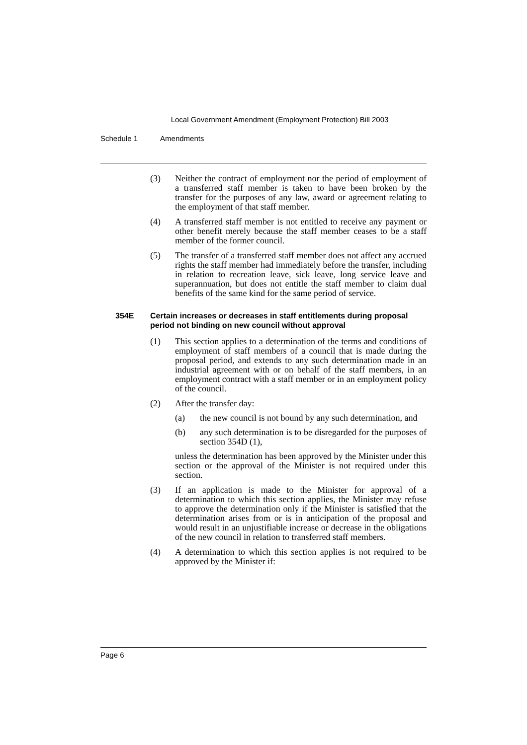Local Government Amendment (Employment Protection) Bill 2003
Schedule 1 Amendments
(3) Neither the contract of employment nor the period of employment of a transferred staff member is taken to have been broken by the transfer for the purposes of any law, award or agreement relating to the employment of that staff member.
(4) A transferred staff member is not entitled to receive any payment or other benefit merely because the staff member ceases to be a staff member of the former council.
(5) The transfer of a transferred staff member does not affect any accrued rights the staff member had immediately before the transfer, including in relation to recreation leave, sick leave, long service leave and superannuation, but does not entitle the staff member to claim dual benefits of the same kind for the same period of service.
354E Certain increases or decreases in staff entitlements during proposal period not binding on new council without approval
(1) This section applies to a determination of the terms and conditions of employment of staff members of a council that is made during the proposal period, and extends to any such determination made in an industrial agreement with or on behalf of the staff members, in an employment contract with a staff member or in an employment policy of the council.
(2) After the transfer day:
(a) the new council is not bound by any such determination, and
(b) any such determination is to be disregarded for the purposes of section 354D (1),
unless the determination has been approved by the Minister under this section or the approval of the Minister is not required under this section.
(3) If an application is made to the Minister for approval of a determination to which this section applies, the Minister may refuse to approve the determination only if the Minister is satisfied that the determination arises from or is in anticipation of the proposal and would result in an unjustifiable increase or decrease in the obligations of the new council in relation to transferred staff members.
(4) A determination to which this section applies is not required to be approved by the Minister if:
Page 6